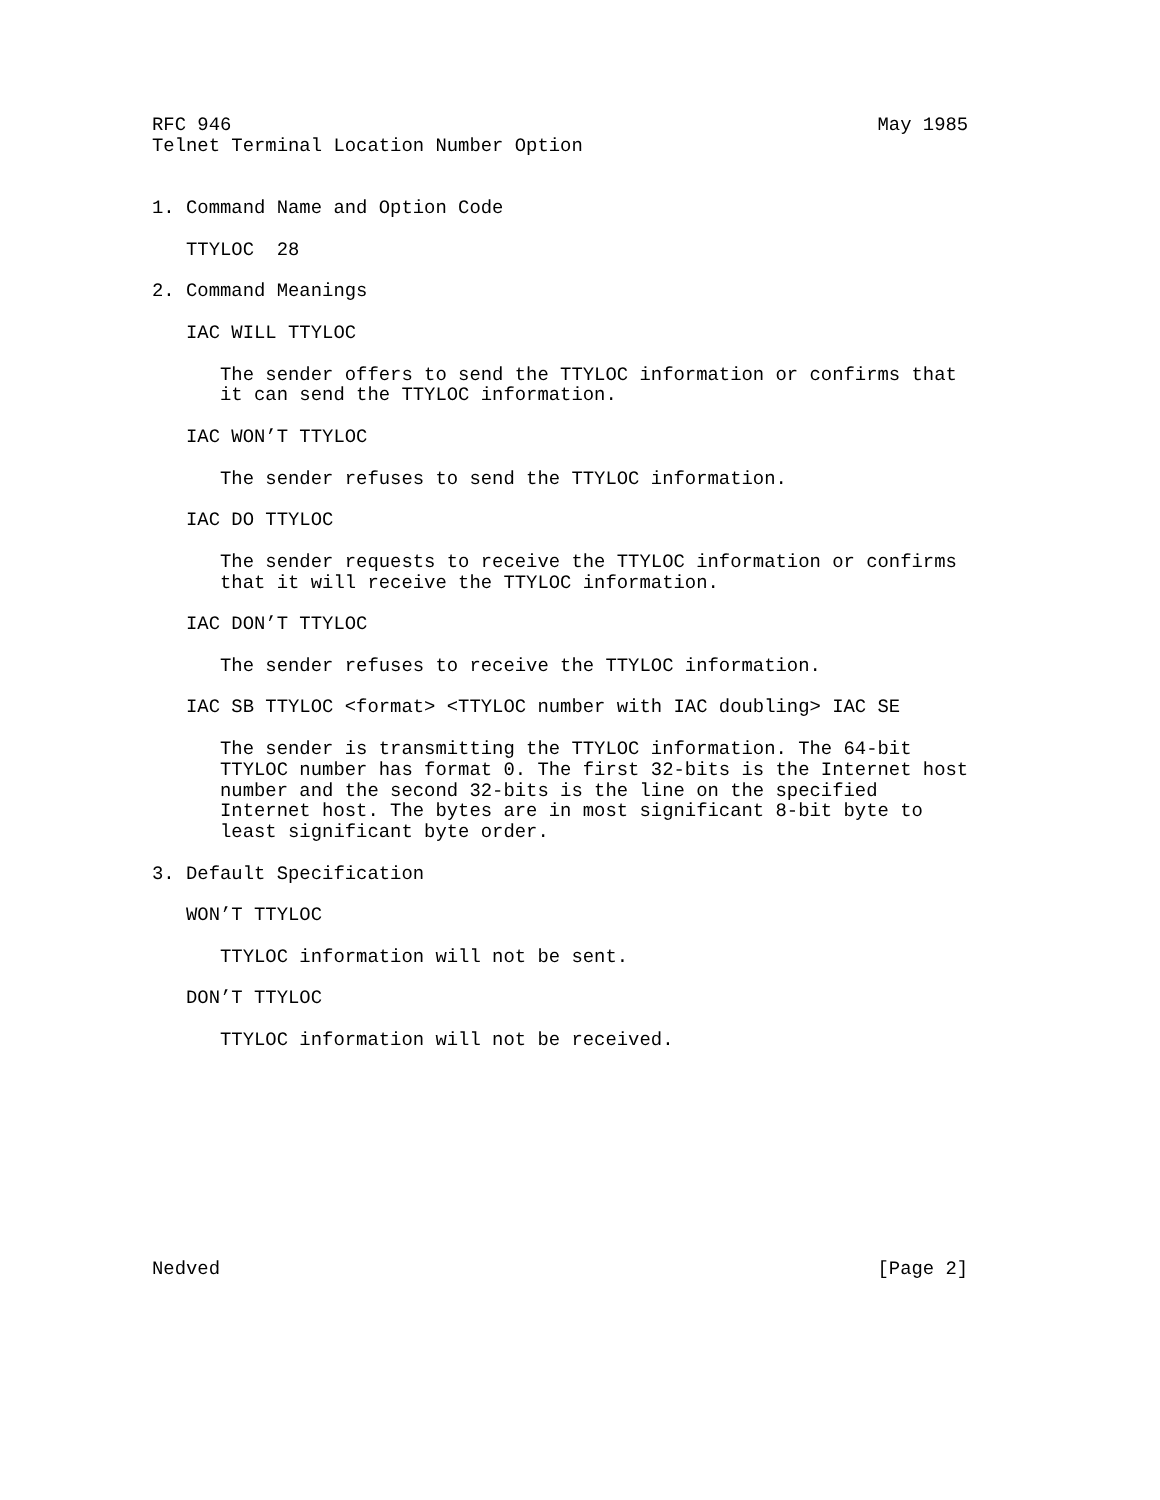RFC 946                                                         May 1985
Telnet Terminal Location Number Option


1. Command Name and Option Code

   TTYLOC  28

2. Command Meanings

   IAC WILL TTYLOC

      The sender offers to send the TTYLOC information or confirms that
      it can send the TTYLOC information.

   IAC WON’T TTYLOC

      The sender refuses to send the TTYLOC information.

   IAC DO TTYLOC

      The sender requests to receive the TTYLOC information or confirms
      that it will receive the TTYLOC information.

   IAC DON’T TTYLOC

      The sender refuses to receive the TTYLOC information.

   IAC SB TTYLOC <format> <TTYLOC number with IAC doubling> IAC SE

      The sender is transmitting the TTYLOC information. The 64-bit
      TTYLOC number has format 0. The first 32-bits is the Internet host
      number and the second 32-bits is the line on the specified
      Internet host. The bytes are in most significant 8-bit byte to
      least significant byte order.

3. Default Specification

   WON’T TTYLOC

      TTYLOC information will not be sent.

   DON’T TTYLOC

      TTYLOC information will not be received.










Nedved                                                          [Page 2]